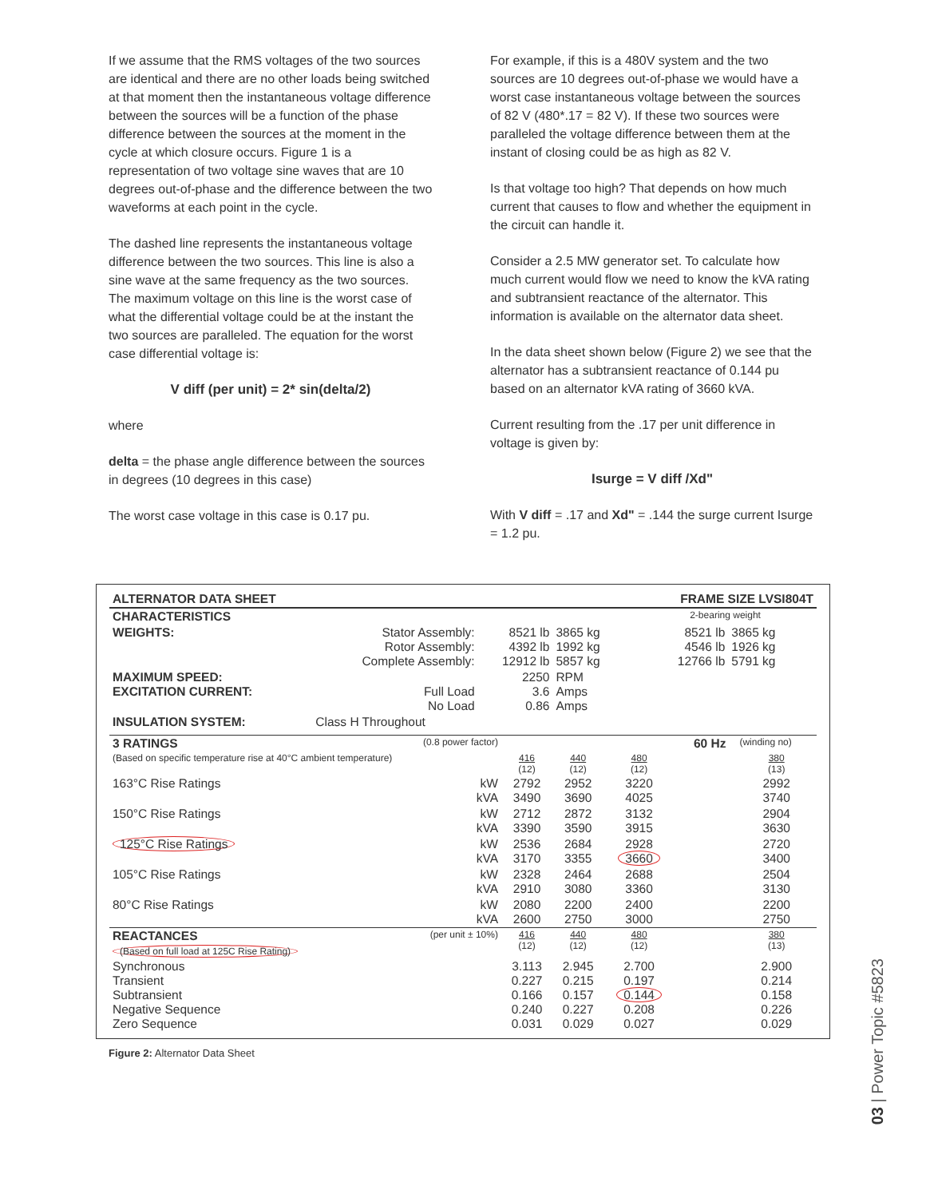If we assume that the RMS voltages of the two sources are identical and there are no other loads being switched at that moment then the instantaneous voltage difference between the sources will be a function of the phase difference between the sources at the moment in the cycle at which closure occurs. Figure 1 is a representation of two voltage sine waves that are 10 degrees out-of-phase and the difference between the two waveforms at each point in the cycle.
The dashed line represents the instantaneous voltage difference between the two sources. This line is also a sine wave at the same frequency as the two sources. The maximum voltage on this line is the worst case of what the differential voltage could be at the instant the two sources are paralleled. The equation for the worst case differential voltage is:
V diff (per unit) = 2* sin(delta/2)
where
delta = the phase angle difference between the sources in degrees (10 degrees in this case)
The worst case voltage in this case is 0.17 pu.
For example, if this is a 480V system and the two sources are 10 degrees out-of-phase we would have a worst case instantaneous voltage between the sources of 82 V (480*.17 = 82 V). If these two sources were paralleled the voltage difference between them at the instant of closing could be as high as 82 V.
Is that voltage too high? That depends on how much current that causes to flow and whether the equipment in the circuit can handle it.
Consider a 2.5 MW generator set. To calculate how much current would flow we need to know the kVA rating and subtransient reactance of the alternator. This information is available on the alternator data sheet.
In the data sheet shown below (Figure 2) we see that the alternator has a subtransient reactance of 0.144 pu based on an alternator kVA rating of 3660 kVA.
Current resulting from the .17 per unit difference in voltage is given by:
Isurge = V diff /Xd"
With V diff = .17 and Xd" = .144 the surge current Isurge = 1.2 pu.
| ALTERNATOR DATA SHEET | | | | FRAME SIZE LVSI804T | | |
| CHARACTERISTICS | | | | | 2-bearing weight | |
| WEIGHTS: | Stator Assembly: Rotor Assembly: Complete Assembly: | 8521 lb 4392 lb 12912 lb | 3865 kg 1992 kg 5857 kg | | 8521 lb 4546 lb 12766 lb | 3865 kg 1926 kg 5791 kg |
| MAXIMUM SPEED: EXCITATION CURRENT: | Full Load No Load | 2250 3.6 0.86 | RPM Amps Amps | | | |
| INSULATION SYSTEM: | Class H Throughout | | | | | |
| 3 RATINGS | (0.8 power factor) | | | | | 60 Hz | (winding no) |
| (Based on specific temperature rise at 40°C ambient temperature) | | 416 (12) | 440 (12) | 480 (12) | | | 380 (13) |
| 163°C Rise Ratings | kW kVA | 2792 3490 | 2952 3690 | 3220 4025 | | | 2992 3740 |
| 150°C Rise Ratings | kW kVA | 2712 3390 | 2872 3590 | 3132 3915 | | | 2904 3630 |
| 125°C Rise Ratings | kW kVA | 2536 3170 | 2684 3355 | 2928 3660 | | | 2720 3400 |
| 105°C Rise Ratings | kW kVA | 2328 2910 | 2464 3080 | 2688 3360 | | | 2504 3130 |
| 80°C Rise Ratings | kW kVA | 2080 2600 | 2200 2750 | 2400 3000 | | | 2200 2750 |
| REACTANCES (Based on full load at 125C Rise Rating) | (per unit ± 10%) | 416 (12) | 440 (12) | 480 (12) | | | 380 (13) |
| Synchronous Transient Subtransient Negative Sequence Zero Sequence | | 3.113 0.227 0.166 0.240 0.031 | 2.945 0.215 0.157 0.227 0.029 | 2.700 0.197 0.144 0.208 0.027 | | | 2.900 0.214 0.158 0.226 0.029 |
Figure 2: Alternator Data Sheet
03 | Power Topic #5823